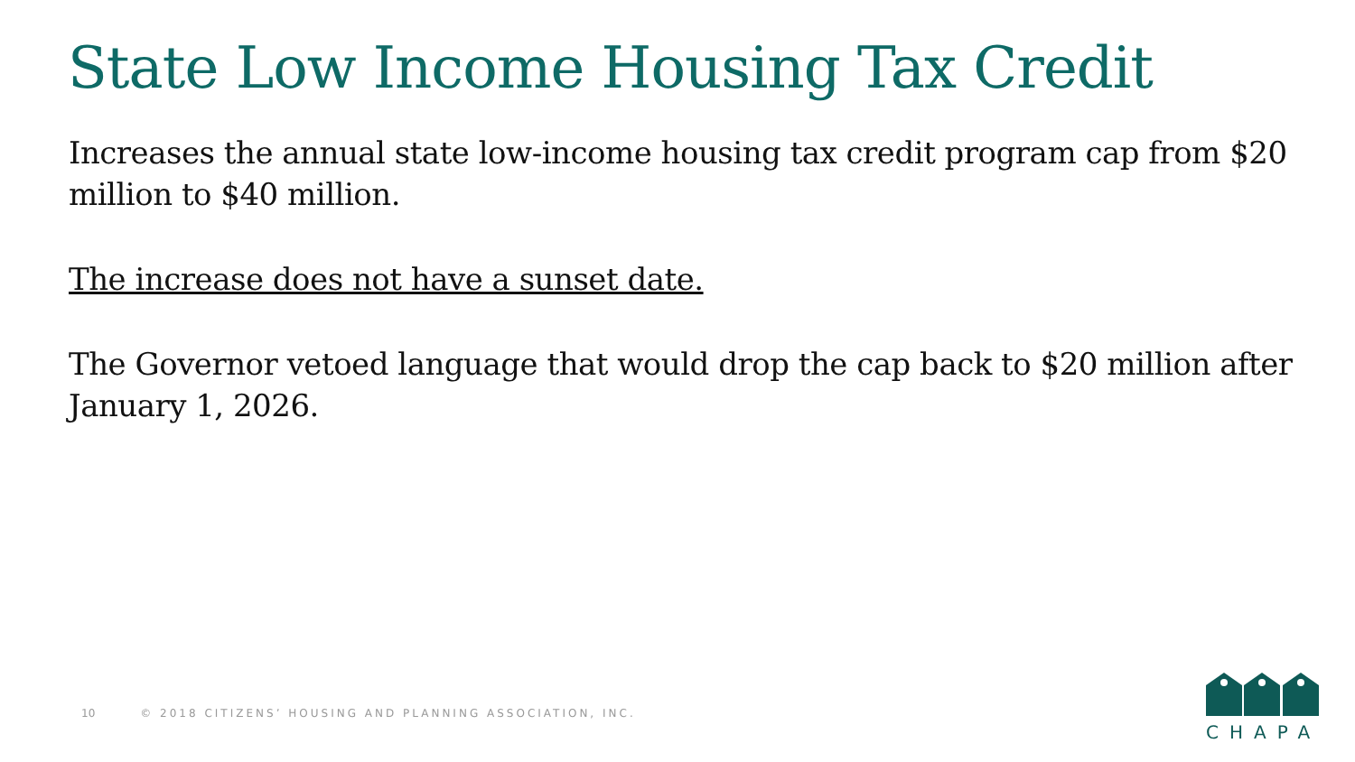State Low Income Housing Tax Credit
Increases the annual state low-income housing tax credit program cap from $20 million to $40 million.
The increase does not have a sunset date.
The Governor vetoed language that would drop the cap back to $20 million after January 1, 2026.
10 © 2018 CITIZENS’ HOUSING AND PLANNING ASSOCIATION, INC.
CHAPA